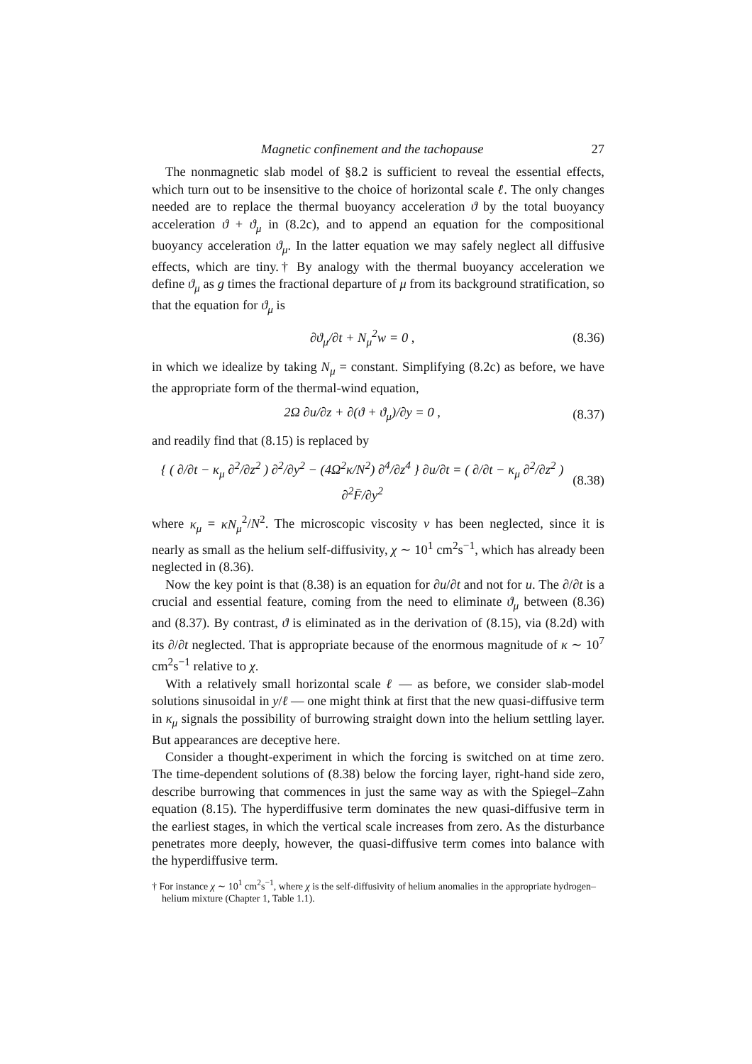Magnetic confinement and the tachopause 27
The nonmagnetic slab model of §8.2 is sufficient to reveal the essential effects, which turn out to be insensitive to the choice of horizontal scale ℓ. The only changes needed are to replace the thermal buoyancy acceleration ϑ by the total buoyancy acceleration ϑ + ϑ<sub>μ</sub> in (8.2c), and to append an equation for the compositional buoyancy acceleration ϑ<sub>μ</sub>. In the latter equation we may safely neglect all diffusive effects, which are tiny.† By analogy with the thermal buoyancy acceleration we define ϑ<sub>μ</sub> as g times the fractional departure of μ from its background stratification, so that the equation for ϑ<sub>μ</sub> is
∂ϑ<sub>μ</sub>/∂t + N<sub>μ</sub><sup>2</sup>w = 0 , (8.36)
in which we idealize by taking N<sub>μ</sub> = constant. Simplifying (8.2c) as before, we have the appropriate form of the thermal-wind equation,
2Ω ∂u/∂z + ∂(ϑ + ϑ<sub>μ</sub>)/∂y = 0 , (8.37)
and readily find that (8.15) is replaced by
{ ( ∂/∂t − κ<sub>μ</sub> ∂<sup>2</sup>/∂z<sup>2</sup> ) ∂<sup>2</sup>/∂y<sup>2</sup> − (4Ω<sup>2</sup>κ/N<sup>2</sup>) ∂<sup>4</sup>/∂z<sup>4</sup> } ∂u/∂t = ( ∂/∂t − κ<sub>μ</sub> ∂<sup>2</sup>/∂z<sup>2</sup> ) ∂<sup>2</sup>F̄/∂y<sup>2</sup> (8.38)
where κ<sub>μ</sub> = κN<sub>μ</sub><sup>2</sup>/N<sup>2</sup>. The microscopic viscosity ν has been neglected, since it is nearly as small as the helium self-diffusivity, χ ∼ 10<sup>1</sup> cm<sup>2</sup>s<sup>−1</sup>, which has already been neglected in (8.36).
Now the key point is that (8.38) is an equation for ∂u/∂t and not for u. The ∂/∂t is a crucial and essential feature, coming from the need to eliminate ϑ<sub>μ</sub> between (8.36) and (8.37). By contrast, ϑ is eliminated as in the derivation of (8.15), via (8.2d) with its ∂/∂t neglected. That is appropriate because of the enormous magnitude of κ ∼ 10<sup>7</sup> cm<sup>2</sup>s<sup>−1</sup> relative to χ.
With a relatively small horizontal scale ℓ — as before, we consider slab-model solutions sinusoidal in y/ℓ — one might think at first that the new quasi-diffusive term in κ<sub>μ</sub> signals the possibility of burrowing straight down into the helium settling layer. But appearances are deceptive here.
Consider a thought-experiment in which the forcing is switched on at time zero. The time-dependent solutions of (8.38) below the forcing layer, right-hand side zero, describe burrowing that commences in just the same way as with the Spiegel–Zahn equation (8.15). The hyperdiffusive term dominates the new quasi-diffusive term in the earliest stages, in which the vertical scale increases from zero. As the disturbance penetrates more deeply, however, the quasi-diffusive term comes into balance with the hyperdiffusive term.
† For instance χ ∼ 10<sup>1</sup> cm<sup>2</sup>s<sup>−1</sup>, where χ is the self-diffusivity of helium anomalies in the appropriate hydrogen–helium mixture (Chapter 1, Table 1.1).